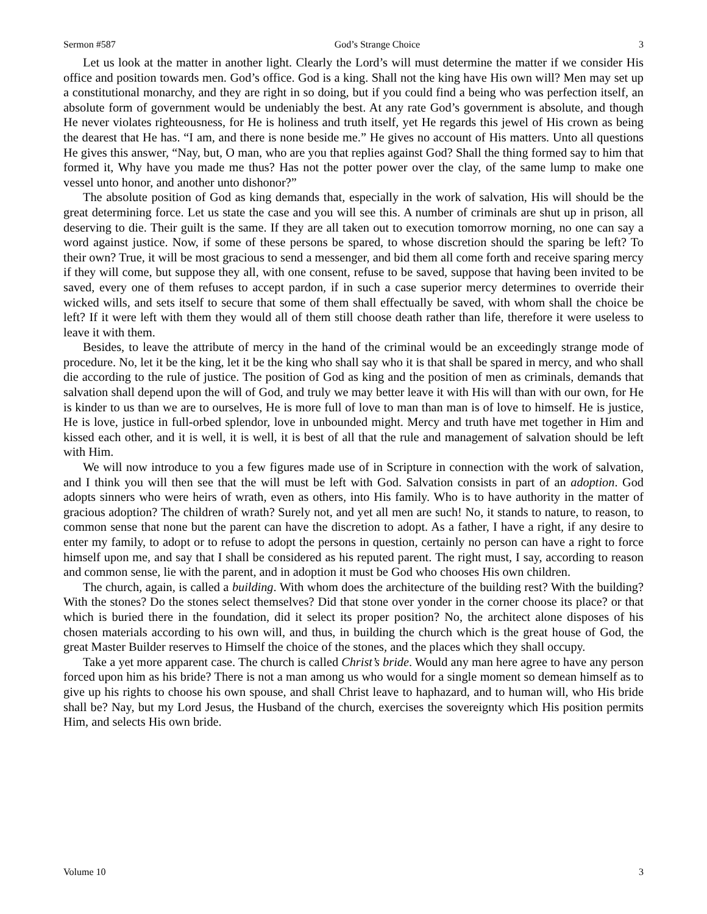Sermon #587 God’s Strange Choice 3
Let us look at the matter in another light. Clearly the Lord’s will must determine the matter if we consider His office and position towards men. God’s office. God is a king. Shall not the king have His own will? Men may set up a constitutional monarchy, and they are right in so doing, but if you could find a being who was perfection itself, an absolute form of government would be undeniably the best. At any rate God’s government is absolute, and though He never violates righteousness, for He is holiness and truth itself, yet He regards this jewel of His crown as being the dearest that He has. “I am, and there is none beside me.” He gives no account of His matters. Unto all questions He gives this answer, “Nay, but, O man, who are you that replies against God? Shall the thing formed say to him that formed it, Why have you made me thus? Has not the potter power over the clay, of the same lump to make one vessel unto honor, and another unto dishonor?”
The absolute position of God as king demands that, especially in the work of salvation, His will should be the great determining force. Let us state the case and you will see this. A number of criminals are shut up in prison, all deserving to die. Their guilt is the same. If they are all taken out to execution tomorrow morning, no one can say a word against justice. Now, if some of these persons be spared, to whose discretion should the sparing be left? To their own? True, it will be most gracious to send a messenger, and bid them all come forth and receive sparing mercy if they will come, but suppose they all, with one consent, refuse to be saved, suppose that having been invited to be saved, every one of them refuses to accept pardon, if in such a case superior mercy determines to override their wicked wills, and sets itself to secure that some of them shall effectually be saved, with whom shall the choice be left? If it were left with them they would all of them still choose death rather than life, therefore it were useless to leave it with them.
Besides, to leave the attribute of mercy in the hand of the criminal would be an exceedingly strange mode of procedure. No, let it be the king, let it be the king who shall say who it is that shall be spared in mercy, and who shall die according to the rule of justice. The position of God as king and the position of men as criminals, demands that salvation shall depend upon the will of God, and truly we may better leave it with His will than with our own, for He is kinder to us than we are to ourselves, He is more full of love to man than man is of love to himself. He is justice, He is love, justice in full-orbed splendor, love in unbounded might. Mercy and truth have met together in Him and kissed each other, and it is well, it is well, it is best of all that the rule and management of salvation should be left with Him.
We will now introduce to you a few figures made use of in Scripture in connection with the work of salvation, and I think you will then see that the will must be left with God. Salvation consists in part of an adoption. God adopts sinners who were heirs of wrath, even as others, into His family. Who is to have authority in the matter of gracious adoption? The children of wrath? Surely not, and yet all men are such! No, it stands to nature, to reason, to common sense that none but the parent can have the discretion to adopt. As a father, I have a right, if any desire to enter my family, to adopt or to refuse to adopt the persons in question, certainly no person can have a right to force himself upon me, and say that I shall be considered as his reputed parent. The right must, I say, according to reason and common sense, lie with the parent, and in adoption it must be God who chooses His own children.
The church, again, is called a building. With whom does the architecture of the building rest? With the building? With the stones? Do the stones select themselves? Did that stone over yonder in the corner choose its place? or that which is buried there in the foundation, did it select its proper position? No, the architect alone disposes of his chosen materials according to his own will, and thus, in building the church which is the great house of God, the great Master Builder reserves to Himself the choice of the stones, and the places which they shall occupy.
Take a yet more apparent case. The church is called Christ’s bride. Would any man here agree to have any person forced upon him as his bride? There is not a man among us who would for a single moment so demean himself as to give up his rights to choose his own spouse, and shall Christ leave to haphazard, and to human will, who His bride shall be? Nay, but my Lord Jesus, the Husband of the church, exercises the sovereignty which His position permits Him, and selects His own bride.
Volume 10 3